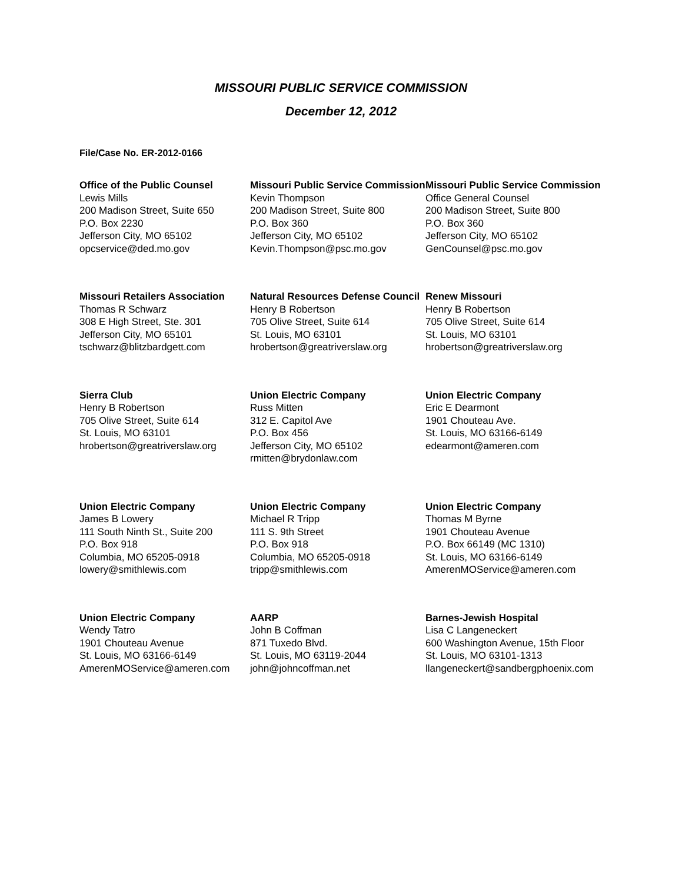MISSOURI PUBLIC SERVICE COMMISSION
December 12, 2012
File/Case No. ER-2012-0166
| Office of the Public Counsel Lewis Mills 200 Madison Street, Suite 650 P.O. Box 2230 Jefferson City, MO 65102 opcservice@ded.mo.gov | Missouri Public Service Commission Kevin Thompson 200 Madison Street, Suite 800 P.O. Box 360 Jefferson City, MO 65102 Kevin.Thompson@psc.mo.gov | Missouri Public Service Commission Office General Counsel 200 Madison Street, Suite 800 P.O. Box 360 Jefferson City, MO 65102 GenCounsel@psc.mo.gov |
| Missouri Retailers Association Thomas R Schwarz 308 E High Street, Ste. 301 Jefferson City, MO 65101 tschwarz@blitzbardgett.com | Natural Resources Defense Council Henry B Robertson 705 Olive Street, Suite 614 St. Louis, MO 63101 hrobertson@greatriverslaw.org | Renew Missouri Henry B Robertson 705 Olive Street, Suite 614 St. Louis, MO 63101 hrobertson@greatriverslaw.org |
| Sierra Club Henry B Robertson 705 Olive Street, Suite 614 St. Louis, MO 63101 hrobertson@greatriverslaw.org | Union Electric Company Russ Mitten 312 E. Capitol Ave P.O. Box 456 Jefferson City, MO 65102 rmitten@brydonlaw.com | Union Electric Company Eric E Dearmont 1901 Chouteau Ave. St. Louis, MO 63166-6149 edearmont@ameren.com |
| Union Electric Company James B Lowery 111 South Ninth St., Suite 200 P.O. Box 918 Columbia, MO 65205-0918 lowery@smithlewis.com | Union Electric Company Michael R Tripp 111 S. 9th Street P.O. Box 918 Columbia, MO 65205-0918 tripp@smithlewis.com | Union Electric Company Thomas M Byrne 1901 Chouteau Avenue P.O. Box 66149 (MC 1310) St. Louis, MO 63166-6149 AmerenMOService@ameren.com |
| Union Electric Company Wendy Tatro 1901 Chouteau Avenue St. Louis, MO 63166-6149 AmerenMOService@ameren.com | AARP John B Coffman 871 Tuxedo Blvd. St. Louis, MO 63119-2044 john@johncoffman.net | Barnes-Jewish Hospital Lisa C Langeneckert 600 Washington Avenue, 15th Floor St. Louis, MO 63101-1313 llangeneckert@sandbergphoenix.com |